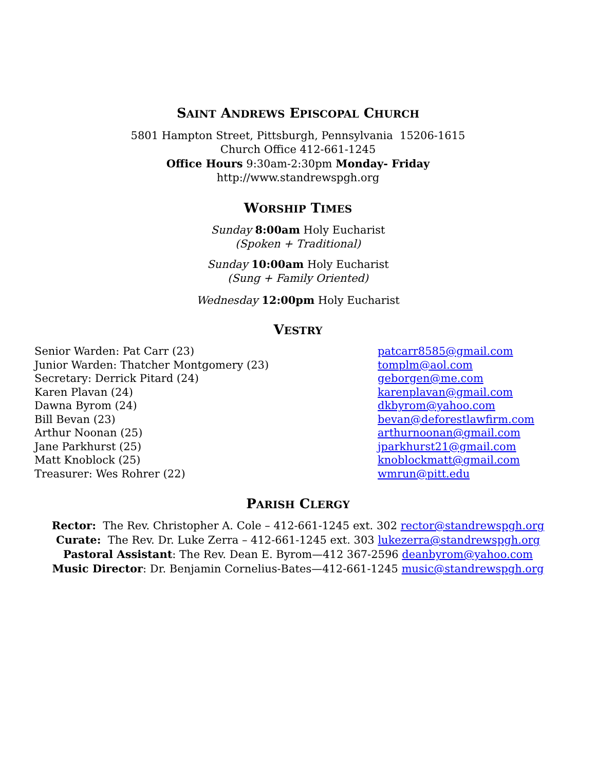SAINT ANDREWS EPISCOPAL CHURCH
5801 Hampton Street, Pittsburgh, Pennsylvania 15206-1615
Church Office 412-661-1245
Office Hours 9:30am-2:30pm Monday- Friday
http://www.standrewspgh.org
WORSHIP TIMES
Sunday 8:00am Holy Eucharist
(Spoken + Traditional)
Sunday 10:00am Holy Eucharist
(Sung + Family Oriented)
Wednesday 12:00pm Holy Eucharist
VESTRY
Senior Warden: Pat Carr (23)
Junior Warden: Thatcher Montgomery (23)
Secretary: Derrick Pitard (24)
Karen Plavan (24)
Dawna Byrom (24)
Bill Bevan (23)
Arthur Noonan (25)
Jane Parkhurst (25)
Matt Knoblock (25)
Treasurer: Wes Rohrer (22)
patcarr8585@gmail.com
tomplm@aol.com
geborgen@me.com
karenplavan@gmail.com
dkbyrom@yahoo.com
bevan@deforestlawfirm.com
arthurnoonan@gmail.com
jparkhurst21@gmail.com
knoblockmatt@gmail.com
wmrun@pitt.edu
PARISH CLERGY
Rector: The Rev. Christopher A. Cole – 412-661-1245 ext. 302 rector@standrewspgh.org
Curate: The Rev. Dr. Luke Zerra – 412-661-1245 ext. 303 lukezerra@standrewspgh.org
Pastoral Assistant: The Rev. Dean E. Byrom—412 367-2596 deanbyrom@yahoo.com
Music Director: Dr. Benjamin Cornelius-Bates—412-661-1245 music@standrewspgh.org